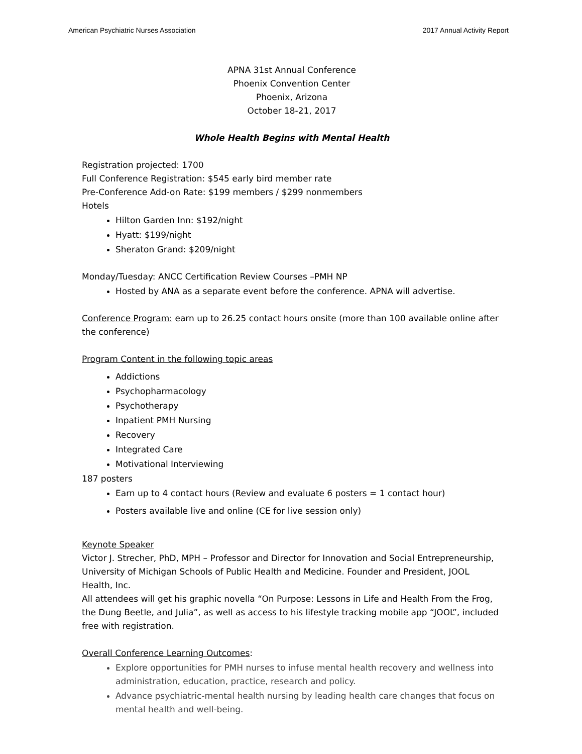American Psychiatric Nurses Association 2017 Annual Activity Report
APNA 31st Annual Conference
Phoenix Convention Center
Phoenix, Arizona
October 18-21, 2017
Whole Health Begins with Mental Health
Registration projected: 1700
Full Conference Registration: $545 early bird member rate
Pre-Conference Add-on Rate: $199 members / $299 nonmembers
Hotels
Hilton Garden Inn: $192/night
Hyatt: $199/night
Sheraton Grand: $209/night
Monday/Tuesday: ANCC Certification Review Courses –PMH NP
Hosted by ANA as a separate event before the conference. APNA will advertise.
Conference Program: earn up to 26.25 contact hours onsite (more than 100 available online after the conference)
Program Content in the following topic areas
Addictions
Psychopharmacology
Psychotherapy
Inpatient PMH Nursing
Recovery
Integrated Care
Motivational Interviewing
187 posters
Earn up to 4 contact hours (Review and evaluate 6 posters = 1 contact hour)
Posters available live and online (CE for live session only)
Keynote Speaker
Victor J. Strecher, PhD, MPH – Professor and Director for Innovation and Social Entrepreneurship, University of Michigan Schools of Public Health and Medicine. Founder and President, JOOL Health, Inc.
All attendees will get his graphic novella “On Purpose: Lessons in Life and Health From the Frog, the Dung Beetle, and Julia”, as well as access to his lifestyle tracking mobile app “JOOL”, included free with registration.
Overall Conference Learning Outcomes:
Explore opportunities for PMH nurses to infuse mental health recovery and wellness into administration, education, practice, research and policy.
Advance psychiatric-mental health nursing by leading health care changes that focus on mental health and well-being.